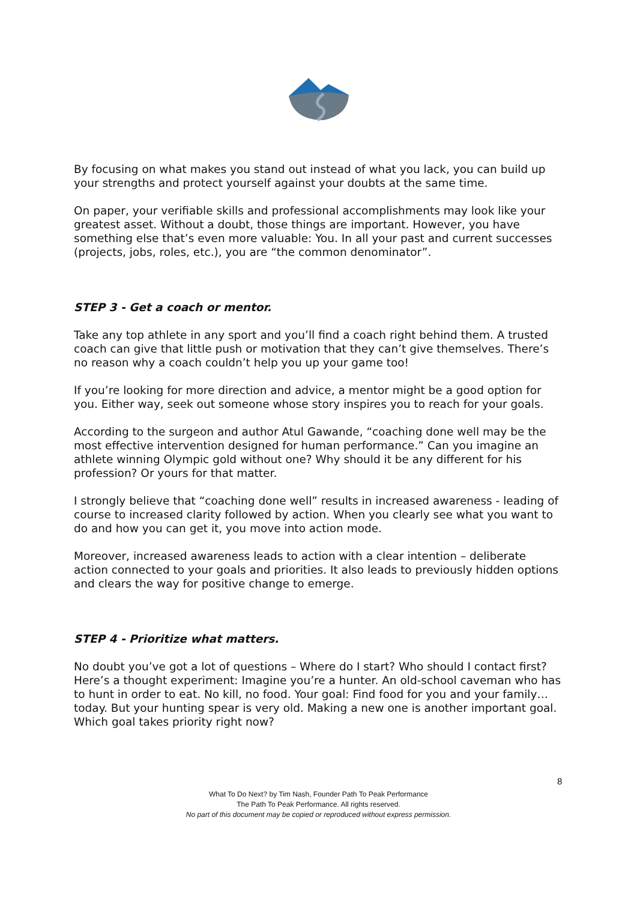By focusing on what makes you stand out instead of what you lack, you can build up your strengths and protect yourself against your doubts at the same time.
On paper, your verifiable skills and professional accomplishments may look like your greatest asset. Without a doubt, those things are important. However, you have something else that’s even more valuable: You. In all your past and current successes (projects, jobs, roles, etc.), you are “the common denominator”.
STEP 3 - Get a coach or mentor.
Take any top athlete in any sport and you’ll find a coach right behind them. A trusted coach can give that little push or motivation that they can’t give themselves. There’s no reason why a coach couldn’t help you up your game too!
If you’re looking for more direction and advice, a mentor might be a good option for you. Either way, seek out someone whose story inspires you to reach for your goals.
According to the surgeon and author Atul Gawande, “coaching done well may be the most effective intervention designed for human performance.” Can you imagine an athlete winning Olympic gold without one? Why should it be any different for his profession? Or yours for that matter.
I strongly believe that “coaching done well” results in increased awareness - leading of course to increased clarity followed by action. When you clearly see what you want to do and how you can get it, you move into action mode.
Moreover, increased awareness leads to action with a clear intention – deliberate action connected to your goals and priorities. It also leads to previously hidden options and clears the way for positive change to emerge.
STEP 4 - Prioritize what matters.
No doubt you’ve got a lot of questions – Where do I start? Who should I contact first? Here’s a thought experiment: Imagine you’re a hunter. An old-school caveman who has to hunt in order to eat. No kill, no food. Your goal: Find food for you and your family…today. But your hunting spear is very old. Making a new one is another important goal. Which goal takes priority right now?
8
What To Do Next? by Tim Nash, Founder Path To Peak Performance
The Path To Peak Performance. All rights reserved.
No part of this document may be copied or reproduced without express permission.